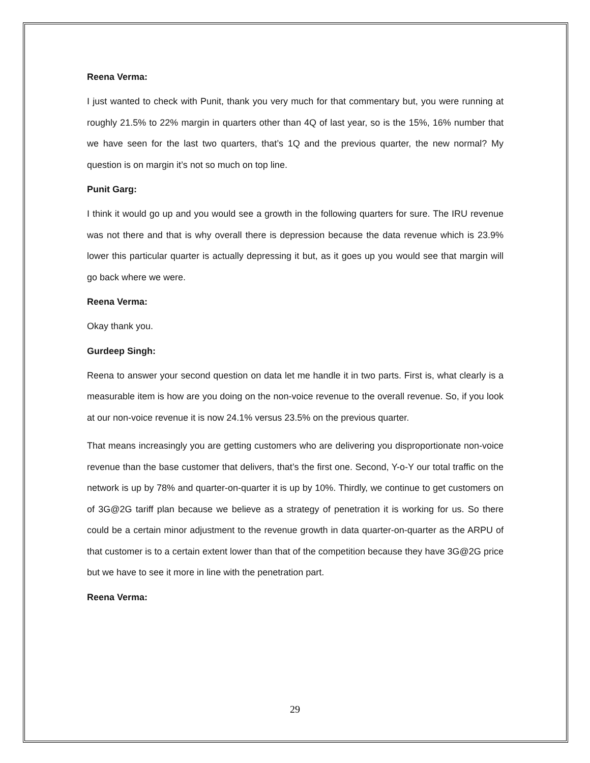Reena Verma:
I just wanted to check with Punit, thank you very much for that commentary but, you were running at roughly 21.5% to 22% margin in quarters other than 4Q of last year, so is the 15%, 16% number that we have seen for the last two quarters, that’s 1Q and the previous quarter, the new normal? My question is on margin it’s not so much on top line.
Punit Garg:
I think it would go up and you would see a growth in the following quarters for sure. The IRU revenue was not there and that is why overall there is depression because the data revenue which is 23.9% lower this particular quarter is actually depressing it but, as it goes up you would see that margin will go back where we were.
Reena Verma:
Okay thank you.
Gurdeep Singh:
Reena to answer your second question on data let me handle it in two parts. First is, what clearly is a measurable item is how are you doing on the non-voice revenue to the overall revenue. So, if you look at our non-voice revenue it is now 24.1% versus 23.5% on the previous quarter.
That means increasingly you are getting customers who are delivering you disproportionate non-voice revenue than the base customer that delivers, that’s the first one. Second, Y-o-Y our total traffic on the network is up by 78% and quarter-on-quarter it is up by 10%. Thirdly, we continue to get customers on of 3G@2G tariff plan because we believe as a strategy of penetration it is working for us. So there could be a certain minor adjustment to the revenue growth in data quarter-on-quarter as the ARPU of that customer is to a certain extent lower than that of the competition because they have 3G@2G price but we have to see it more in line with the penetration part.
Reena Verma:
29